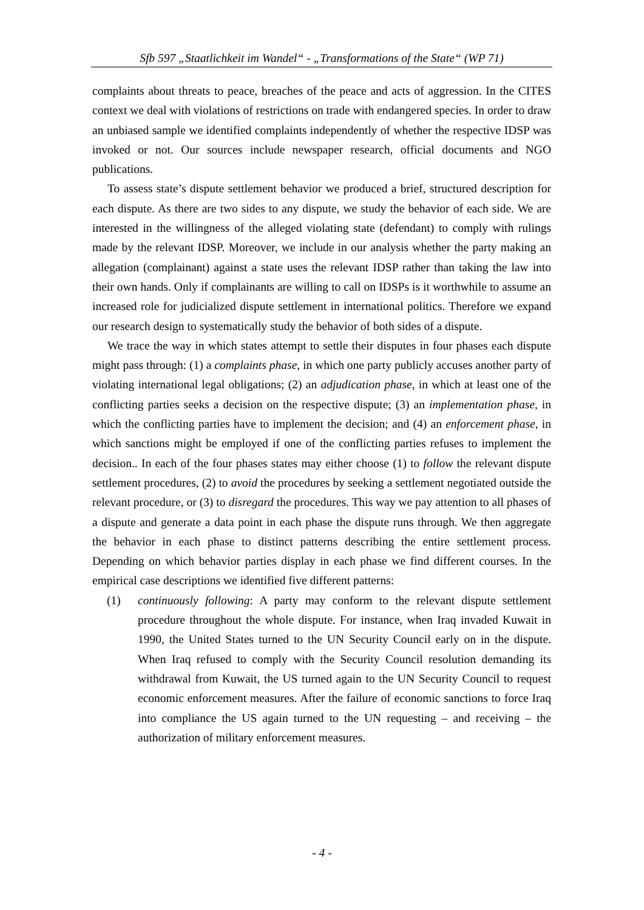Sfb 597 „Staatlichkeit im Wandel“ - „Transformations of the State“ (WP 71)
complaints about threats to peace, breaches of the peace and acts of aggression. In the CITES context we deal with violations of restrictions on trade with endangered species. In order to draw an unbiased sample we identified complaints independently of whether the respective IDSP was invoked or not. Our sources include newspaper research, official documents and NGO publications.
To assess state’s dispute settlement behavior we produced a brief, structured description for each dispute. As there are two sides to any dispute, we study the behavior of each side. We are interested in the willingness of the alleged violating state (defendant) to comply with rulings made by the relevant IDSP. Moreover, we include in our analysis whether the party making an allegation (complainant) against a state uses the relevant IDSP rather than taking the law into their own hands. Only if complainants are willing to call on IDSPs is it worthwhile to assume an increased role for judicialized dispute settlement in international politics. Therefore we expand our research design to systematically study the behavior of both sides of a dispute.
We trace the way in which states attempt to settle their disputes in four phases each dispute might pass through: (1) a complaints phase, in which one party publicly accuses another party of violating international legal obligations; (2) an adjudication phase, in which at least one of the conflicting parties seeks a decision on the respective dispute; (3) an implementation phase, in which the conflicting parties have to implement the decision; and (4) an enforcement phase, in which sanctions might be employed if one of the conflicting parties refuses to implement the decision.. In each of the four phases states may either choose (1) to follow the relevant dispute settlement procedures, (2) to avoid the procedures by seeking a settlement negotiated outside the relevant procedure, or (3) to disregard the procedures. This way we pay attention to all phases of a dispute and generate a data point in each phase the dispute runs through. We then aggregate the behavior in each phase to distinct patterns describing the entire settlement process. Depending on which behavior parties display in each phase we find different courses. In the empirical case descriptions we identified five different patterns:
(1) continuously following: A party may conform to the relevant dispute settlement procedure throughout the whole dispute. For instance, when Iraq invaded Kuwait in 1990, the United States turned to the UN Security Council early on in the dispute. When Iraq refused to comply with the Security Council resolution demanding its withdrawal from Kuwait, the US turned again to the UN Security Council to request economic enforcement measures. After the failure of economic sanctions to force Iraq into compliance the US again turned to the UN requesting – and receiving – the authorization of military enforcement measures.
- 4 -